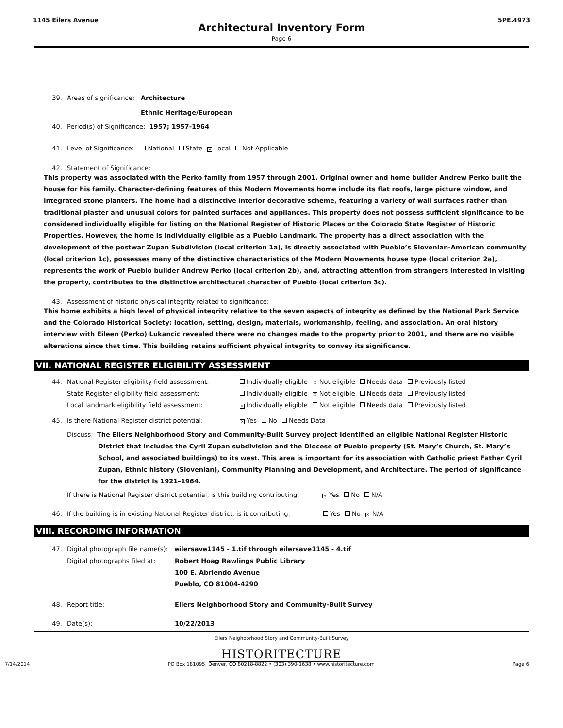1145 Eilers Avenue 5PE.4973
Architectural Inventory Form
Page 6
39. Areas of significance: Architecture
Ethnic Heritage/European
40. Period(s) of Significance: 1957; 1957-1964
41. Level of Significance: National State × Local Not Applicable
42. Statement of Significance:
This property was associated with the Perko family from 1957 through 2001. Original owner and home builder Andrew Perko built the house for his family. Character-defining features of this Modern Movements home include its flat roofs, large picture window, and integrated stone planters. The home had a distinctive interior decorative scheme, featuring a variety of wall surfaces rather than traditional plaster and unusual colors for painted surfaces and appliances. This property does not possess sufficient significance to be considered individually eligible for listing on the National Register of Historic Places or the Colorado State Register of Historic Properties. However, the home is individually eligible as a Pueblo Landmark. The property has a direct association with the development of the postwar Zupan Subdivision (local criterion 1a), is directly associated with Pueblo’s Slovenian-American community (local criterion 1c), possesses many of the distinctive characteristics of the Modern Movements house type (local criterion 2a), represents the work of Pueblo builder Andrew Perko (local criterion 2b), and, attracting attention from strangers interested in visiting the property, contributes to the distinctive architectural character of Pueblo (local criterion 3c).
43. Assessment of historic physical integrity related to significance:
This home exhibits a high level of physical integrity relative to the seven aspects of integrity as defined by the National Park Service and the Colorado Historical Society: location, setting, design, materials, workmanship, feeling, and association. An oral history interview with Eileen (Perko) Lukancic revealed there were no changes made to the property prior to 2001, and there are no visible alterations since that time. This building retains sufficient physical integrity to convey its significance.
VII. NATIONAL REGISTER ELIGIBILITY ASSESSMENT
44. National Register eligibility field assessment:
State Register eligibility field assessment:
Local landmark eligibility field assessment: Individually eligible × Not eligible Needs data Previously listed
Individually eligible × Not eligible Needs data Previously listed
× Individually eligible Not eligible Needs data Previously listed
45. Is there National Register district potential: × Yes No Needs Data
Discuss: The Eilers Neighborhood Story and Community-Built Survey project identified an eligible National Register Historic District that includes the Cyril Zupan subdivision and the Diocese of Pueblo property (St. Mary’s Church, St. Mary’s School, and associated buildings) to its west. This area is important for its association with Catholic priest Father Cyril Zupan, Ethnic history (Slovenian), Community Planning and Development, and Architecture. The period of significance for the district is 1921–1964.
If there is National Register district potential, is this building contributing: × Yes No N/A
46. If the building is in existing National Register district, is it contributing: Yes No × N/A
VIII. RECORDING INFORMATION
47. Digital photograph file name(s):
Digital photographs filed at: eilersave1145 - 1.tif through eilersave1145 - 4.tif
Robert Hoag Rawlings Public Library
100 E. Abriendo Avenue
Pueblo, CO 81004-4290
48. Report title: Eilers Neighborhood Story and Community-Built Survey
49. Date(s): 10/22/2013
Eilers Neighborhood Story and Community-Built Survey
HISTORITECTURE
7/14/2014 PO Box 181095, Denver, CO 80218-8822 • (303) 390-1638 • www.historitecture.com Page 6